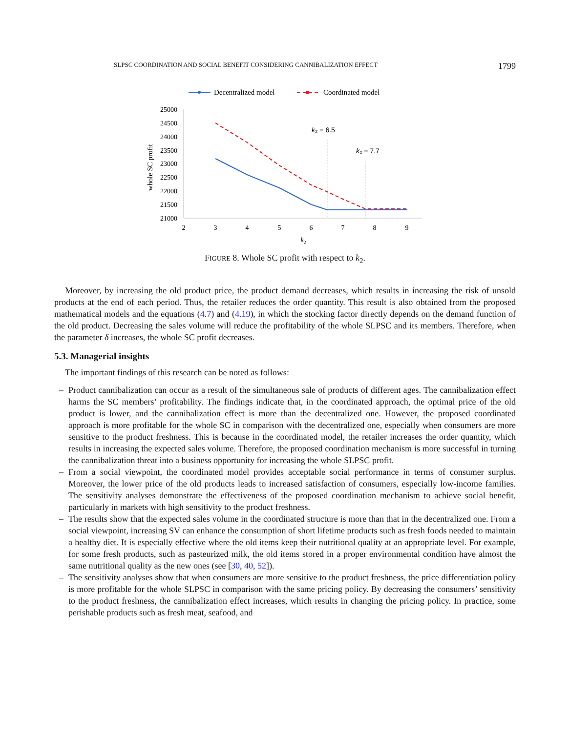SLPSC COORDINATION AND SOCIAL BENEFIT CONSIDERING CANNIBALIZATION EFFECT 1799
Decentralized model
Coordinated model
25000
24500
24000
23500
23000
22500
22000
21500
21000
2
3
4
5
6
7
8
9
k2
whole SC profit
k₂ = 6.5
k₂ = 7.7
FIGURE 8. Whole SC profit with respect to k<sub>2</sub>.
Moreover, by increasing the old product price, the product demand decreases, which results in increasing the risk of unsold products at the end of each period. Thus, the retailer reduces the order quantity. This result is also obtained from the proposed mathematical models and the equations (4.7) and (4.19), in which the stocking factor directly depends on the demand function of the old product. Decreasing the sales volume will reduce the profitability of the whole SLPSC and its members. Therefore, when the parameter δ increases, the whole SC profit decreases.
5.3. Managerial insights
The important findings of this research can be noted as follows:
– Product cannibalization can occur as a result of the simultaneous sale of products of different ages. The cannibalization effect harms the SC members’ profitability. The findings indicate that, in the coordinated approach, the optimal price of the old product is lower, and the cannibalization effect is more than the decentralized one. However, the proposed coordinated approach is more profitable for the whole SC in comparison with the decentralized one, especially when consumers are more sensitive to the product freshness. This is because in the coordinated model, the retailer increases the order quantity, which results in increasing the expected sales volume. Therefore, the proposed coordination mechanism is more successful in turning the cannibalization threat into a business opportunity for increasing the whole SLPSC profit.
– From a social viewpoint, the coordinated model provides acceptable social performance in terms of consumer surplus. Moreover, the lower price of the old products leads to increased satisfaction of consumers, especially low-income families. The sensitivity analyses demonstrate the effectiveness of the proposed coordination mechanism to achieve social benefit, particularly in markets with high sensitivity to the product freshness.
– The results show that the expected sales volume in the coordinated structure is more than that in the decentralized one. From a social viewpoint, increasing SV can enhance the consumption of short lifetime products such as fresh foods needed to maintain a healthy diet. It is especially effective where the old items keep their nutritional quality at an appropriate level. For example, for some fresh products, such as pasteurized milk, the old items stored in a proper environmental condition have almost the same nutritional quality as the new ones (see [30, 40, 52]).
– The sensitivity analyses show that when consumers are more sensitive to the product freshness, the price differentiation policy is more profitable for the whole SLPSC in comparison with the same pricing policy. By decreasing the consumers’ sensitivity to the product freshness, the cannibalization effect increases, which results in changing the pricing policy. In practice, some perishable products such as fresh meat, seafood, and